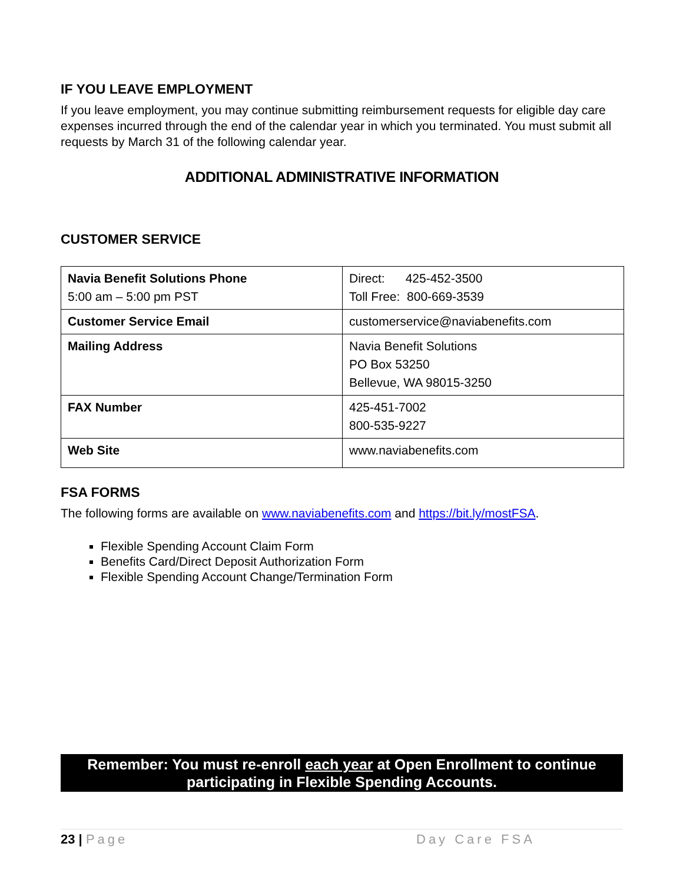IF YOU LEAVE EMPLOYMENT
If you leave employment, you may continue submitting reimbursement requests for eligible day care expenses incurred through the end of the calendar year in which you terminated. You must submit all requests by March 31 of the following calendar year.
ADDITIONAL ADMINISTRATIVE INFORMATION
CUSTOMER SERVICE
| Navia Benefit Solutions Phone 5:00 am – 5:00 pm PST | Direct: 425-452-3500 Toll Free: 800-669-3539 |
| Customer Service Email | customerservice@naviabenefits.com |
| Mailing Address | Navia Benefit Solutions PO Box 53250 Bellevue, WA 98015-3250 |
| FAX Number | 425-451-7002 800-535-9227 |
| Web Site | www.naviabenefits.com |
FSA FORMS
The following forms are available on www.naviabenefits.com and https://bit.ly/mostFSA.
Flexible Spending Account Claim Form
Benefits Card/Direct Deposit Authorization Form
Flexible Spending Account Change/Termination Form
Remember: You must re-enroll each year at Open Enrollment to continue participating in Flexible Spending Accounts.
23 | Page Day Care FSA